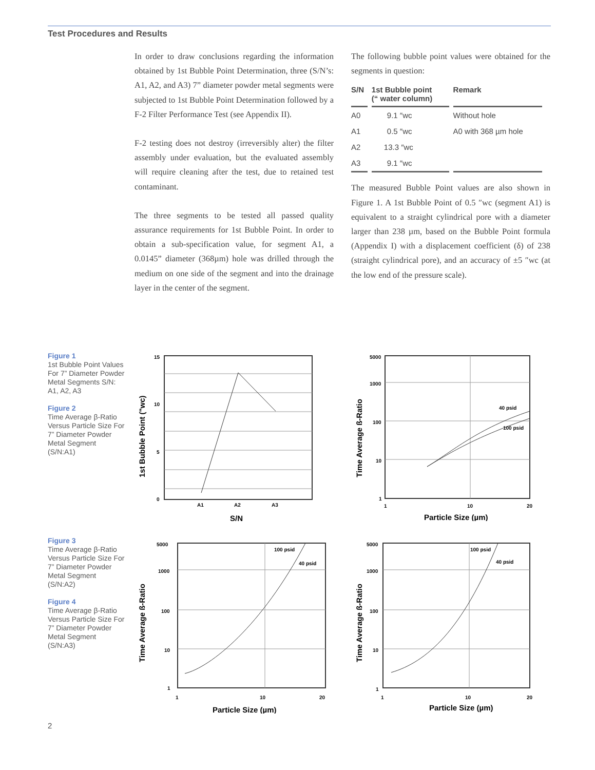Test Procedures and Results
In order to draw conclusions regarding the information obtained by 1st Bubble Point Determination, three (S/N’s: A1, A2, and A3) 7” diameter powder metal segments were subjected to 1st Bubble Point Determination followed by a F-2 Filter Performance Test (see Appendix II).
F-2 testing does not destroy (irreversibly alter) the filter assembly under evaluation, but the evaluated assembly will require cleaning after the test, due to retained test contaminant.
The three segments to be tested all passed quality assurance requirements for 1st Bubble Point. In order to obtain a sub-specification value, for segment A1, a 0.0145” diameter (368µm) hole was drilled through the medium on one side of the segment and into the drainage layer in the center of the segment.
The following bubble point values were obtained for the segments in question:
| S/N | 1st Bubble point (“ water column) | Remark |
| --- | --- | --- |
| A0 | 9.1 ″wc | Without hole |
| A1 | 0.5 ″wc | A0 with 368 µm hole |
| A2 | 13.3 ″wc | |
| A3 | 9.1 ″wc | |
The measured Bubble Point values are also shown in Figure 1. A 1st Bubble Point of 0.5 ″wc (segment A1) is equivalent to a straight cylindrical pore with a diameter larger than 238 µm, based on the Bubble Point formula (Appendix I) with a displacement coefficient (δ) of 238 (straight cylindrical pore), and an accuracy of ±5 ″wc (at the low end of the pressure scale).
Figure 1
1st Bubble Point Values For 7” Diameter Powder Metal Segments S/N: A1, A2, A3
Figure 2
Time Average β-Ratio Versus Particle Size For 7” Diameter Powder Metal Segment (S/N:A1)
Figure 3
Time Average β-Ratio Versus Particle Size For 7” Diameter Powder Metal Segment (S/N:A2)
Figure 4
Time Average β-Ratio Versus Particle Size For 7” Diameter Powder Metal Segment (S/N:A3)
15
10
5
0
A1
A2
A3
S/N
1st Bubble Point ("wc)
5000
1000
100
10
1
1
10
20
40 psid
100 psid
Particle Size (µm)
Time Average ß-Ratio
5000
1000
100
10
1
1
10
20
100 psid
40 psid
Particle Size (µm)
Time Average ß-Ratio
5000
1000
100
10
1
1
10
20
100 psid
40 psid
Particle Size (µm)
Time Average ß-Ratio
2